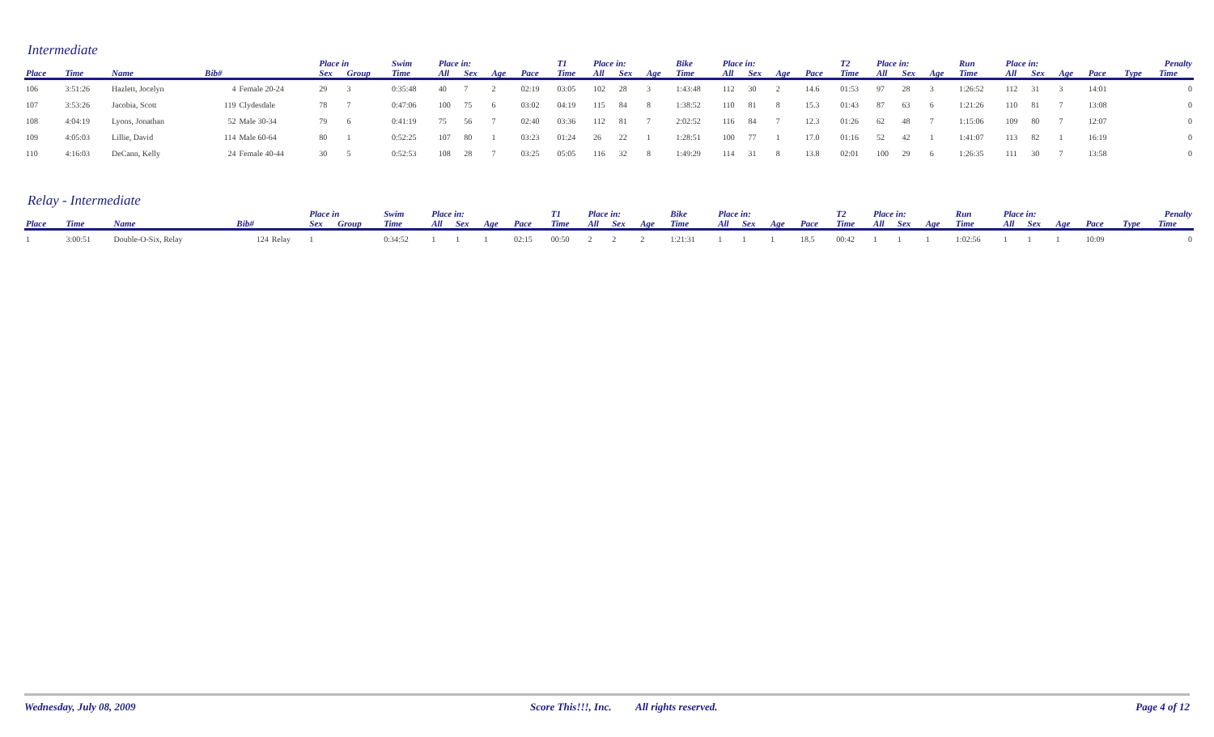Intermediate
| | | | | | Place in | | Swim | Place in: | | | | T1 | Place in: | | | Bike | Place in: | | | | T2 | Place in: | | | Run | Place in: | | | | Penalty | |
| --- | --- | --- | --- | --- | --- | --- | --- | --- | --- | --- | --- | --- | --- | --- | --- | --- | --- | --- | --- | --- | --- | --- | --- | --- | --- | --- | --- | --- | --- | --- | --- |
| Place | Time | Name | Bib# | | Sex | Group | Time | All | Sex | Age | Pace | Time | All | Sex | Age | Time | All | Sex | Age | Pace | Time | All | Sex | Age | Time | All | Sex | Age | Pace | Type | Time |
| 106 | 3:51:26 | Hazlett, Jocelyn | 4 | Female 20-24 | 29 | 3 | 0:35:48 | 40 | 7 | 2 | 02:19 | 03:05 | 102 | 28 | 3 | 1:43:48 | 112 | 30 | 2 | 14.6 | 01:53 | 97 | 28 | 3 | 1:26:52 | 112 | 31 | 3 | 14:01 | | 0 |
| 107 | 3:53:26 | Jacobia, Scott | 119 | Clydesdale | 78 | 7 | 0:47:06 | 100 | 75 | 6 | 03:02 | 04:19 | 115 | 84 | 8 | 1:38:52 | 110 | 81 | 8 | 15.3 | 01:43 | 87 | 63 | 6 | 1:21:26 | 110 | 81 | 7 | 13:08 | | 0 |
| 108 | 4:04:19 | Lyons, Jonathan | 52 | Male 30-34 | 79 | 6 | 0:41:19 | 75 | 56 | 7 | 02:40 | 03:36 | 112 | 81 | 7 | 2:02:52 | 116 | 84 | 7 | 12.3 | 01:26 | 62 | 48 | 7 | 1:15:06 | 109 | 80 | 7 | 12:07 | | 0 |
| 109 | 4:05:03 | Lillie, David | 114 | Male 60-64 | 80 | 1 | 0:52:25 | 107 | 80 | 1 | 03:23 | 01:24 | 26 | 22 | 1 | 1:28:51 | 100 | 77 | 1 | 17.0 | 01:16 | 52 | 42 | 1 | 1:41:07 | 113 | 82 | 1 | 16:19 | | 0 |
| 110 | 4:16:03 | DeCann, Kelly | 24 | Female 40-44 | 30 | 5 | 0:52:53 | 108 | 28 | 7 | 03:25 | 05:05 | 116 | 32 | 8 | 1:49:29 | 114 | 31 | 8 | 13.8 | 02:01 | 100 | 29 | 6 | 1:26:35 | 111 | 30 | 7 | 13:58 | | 0 |
Relay - Intermediate
| | | | | | Place in | | Swim | Place in: | | | | T1 | Place in: | | | Bike | Place in: | | | | T2 | Place in: | | | Run | Place in: | | | | Penalty | |
| --- | --- | --- | --- | --- | --- | --- | --- | --- | --- | --- | --- | --- | --- | --- | --- | --- | --- | --- | --- | --- | --- | --- | --- | --- | --- | --- | --- | --- | --- | --- | --- |
| Place | Time | Name | Bib# | | Sex | Group | Time | All | Sex | Age | Pace | Time | All | Sex | Age | Time | All | Sex | Age | Pace | Time | All | Sex | Age | Time | All | Sex | Age | Pace | Type | Time |
| 1 | 3:00:51 | Double-O-Six, Relay | 124 | Relay | 1 | | 0:34:52 | 1 | 1 | 1 | 02:15 | 00:50 | 2 | 2 | 2 | 1:21:31 | 1 | 1 | 1 | 18.5 | 00:42 | 1 | 1 | 1 | 1:02:56 | 1 | 1 | 1 | 10:09 | | 0 |
Wednesday, July 08, 2009 Score This!!!, Inc. All rights reserved. Page 4 of 12